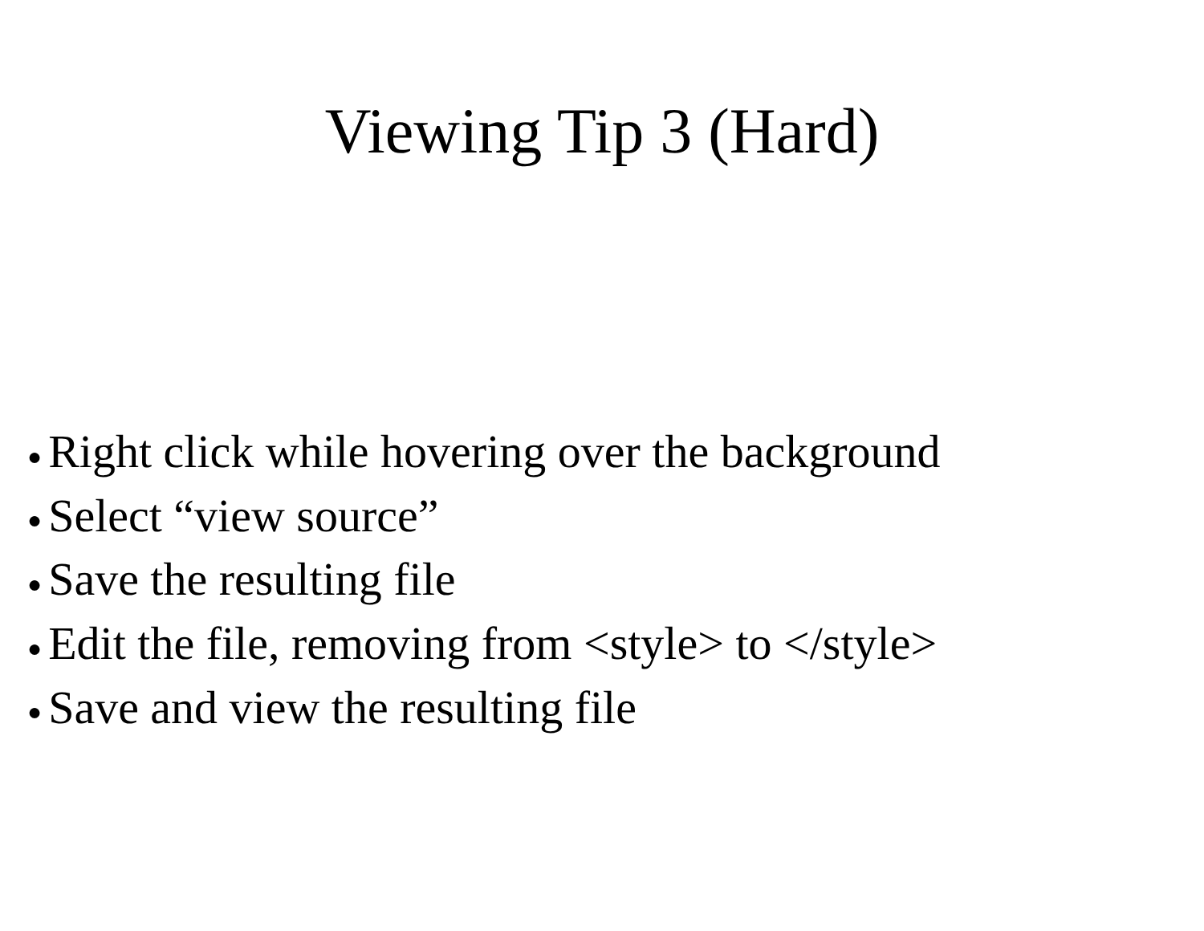Viewing Tip 3 (Hard)
● Right click while hovering over the background
● Select “view source”
● Save the resulting file
● Edit the file, removing from <style> to </style>
● Save and view the resulting file